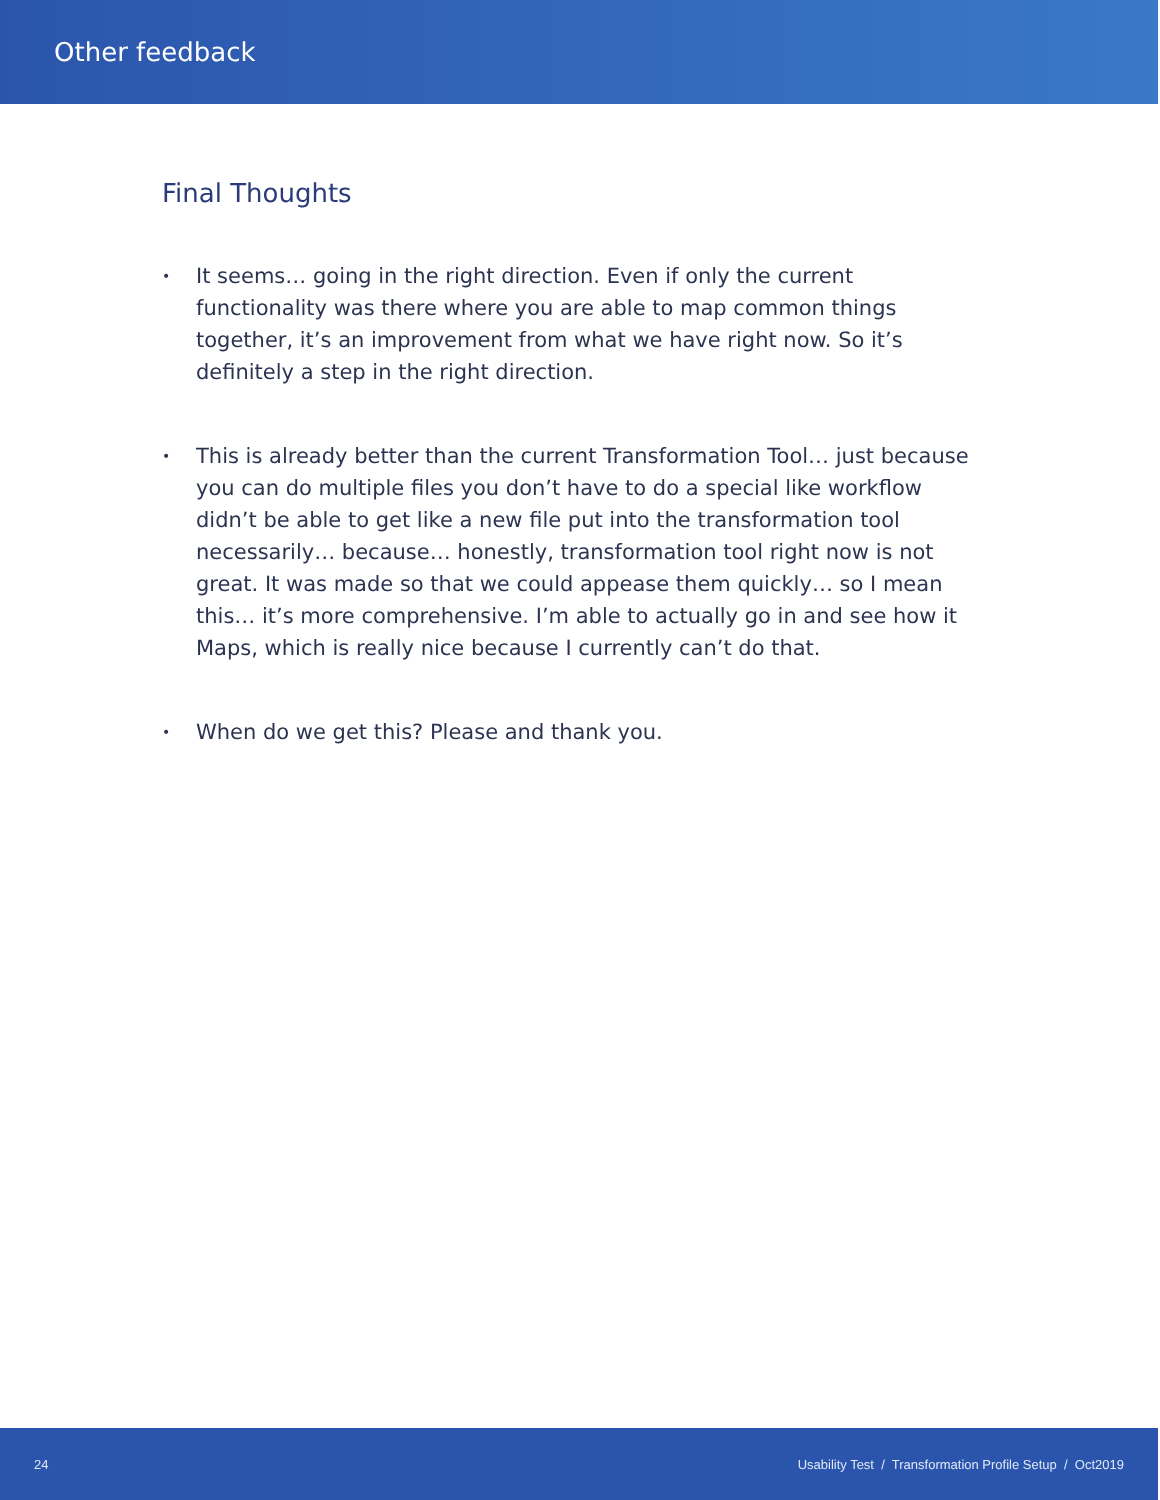Other feedback
Final Thoughts
• It seems… going in the right direction. Even if only the current functionality was there where you are able to map common things together, it’s an improvement from what we have right now. So it’s definitely a step in the right direction.
• This is already better than the current Transformation Tool… just because you can do multiple files you don’t have to do a special like workflow didn’t be able to get like a new file put into the transformation tool necessarily… because… honestly, transformation tool right now is not great. It was made so that we could appease them quickly… so I mean this… it’s more comprehensive. I’m able to actually go in and see how it Maps, which is really nice because I currently can’t do that.
• When do we get this? Please and thank you.
24 Usability Test / Transformation Profile Setup / Oct2019